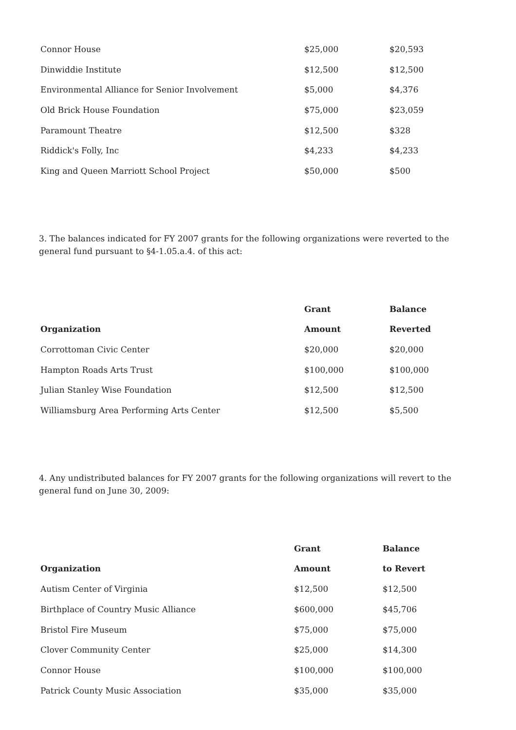| Connor House | $25,000 | $20,593 |
| Dinwiddie Institute | $12,500 | $12,500 |
| Environmental Alliance for Senior Involvement | $5,000 | $4,376 |
| Old Brick House Foundation | $75,000 | $23,059 |
| Paramount Theatre | $12,500 | $328 |
| Riddick's Folly, Inc | $4,233 | $4,233 |
| King and Queen Marriott School Project | $50,000 | $500 |
3. The balances indicated for FY 2007 grants for the following organizations were reverted to the general fund pursuant to §4-1.05.a.4. of this act:
| | Grant | Balance |
| --- | --- | --- |
| Organization | Amount | Reverted |
| Corrottoman Civic Center | $20,000 | $20,000 |
| Hampton Roads Arts Trust | $100,000 | $100,000 |
| Julian Stanley Wise Foundation | $12,500 | $12,500 |
| Williamsburg Area Performing Arts Center | $12,500 | $5,500 |
4. Any undistributed balances for FY 2007 grants for the following organizations will revert to the general fund on June 30, 2009:
| | Grant | Balance |
| --- | --- | --- |
| Organization | Amount | to Revert |
| Autism Center of Virginia | $12,500 | $12,500 |
| Birthplace of Country Music Alliance | $600,000 | $45,706 |
| Bristol Fire Museum | $75,000 | $75,000 |
| Clover Community Center | $25,000 | $14,300 |
| Connor House | $100,000 | $100,000 |
| Patrick County Music Association | $35,000 | $35,000 |